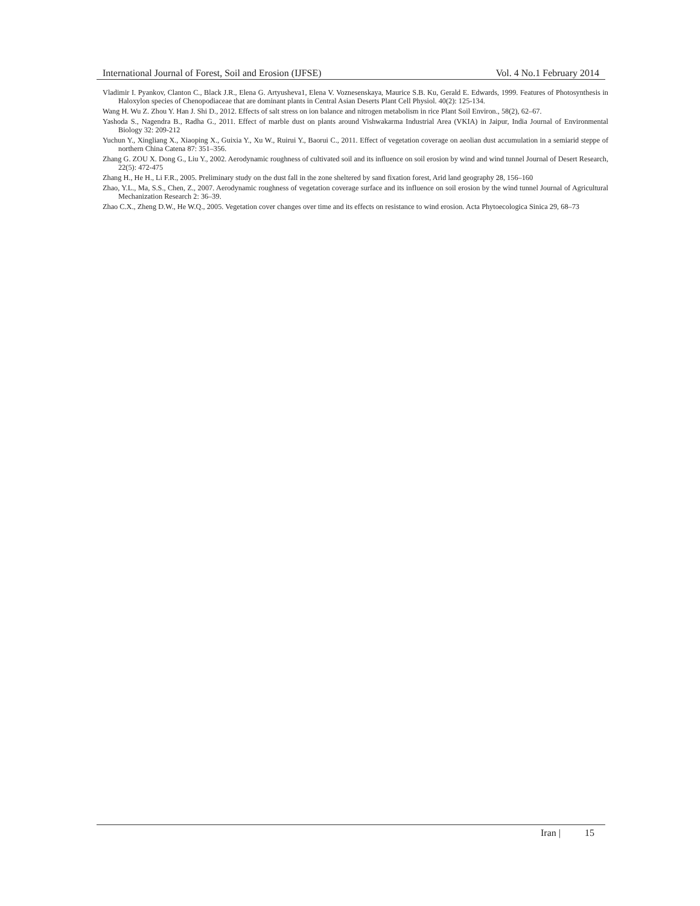International Journal of Forest, Soil and Erosion (IJFSE) Vol. 4 No.1 February 2014
Vladimir I. Pyankov, Clanton C., Black J.R., Elena G. Artyusheva1, Elena V. Voznesenskaya, Maurice S.B. Ku, Gerald E. Edwards, 1999. Features of Photosynthesis in Haloxylon species of Chenopodiaceae that are dominant plants in Central Asian Deserts Plant Cell Physiol. 40(2): 125-134.
Wang H. Wu Z. Zhou Y. Han J. Shi D., 2012. Effects of salt stress on ion balance and nitrogen metabolism in rice Plant Soil Environ., 58(2), 62–67.
Yashoda S., Nagendra B., Radha G., 2011. Effect of marble dust on plants around Vishwakarma Industrial Area (VKIA) in Jaipur, India Journal of Environmental Biology 32: 209-212
Yuchun Y., Xingliang X., Xiaoping X., Guixia Y., Xu W., Ruirui Y., Baorui C., 2011. Effect of vegetation coverage on aeolian dust accumulation in a semiarid steppe of northern China Catena 87: 351–356.
Zhang G. ZOU X. Dong G., Liu Y., 2002. Aerodynamic roughness of cultivated soil and its influence on soil erosion by wind and wind tunnel Journal of Desert Research, 22(5): 472-475
Zhang H., He H., Li F.R., 2005. Preliminary study on the dust fall in the zone sheltered by sand fixation forest, Arid land geography 28, 156–160
Zhao, Y.L., Ma, S.S., Chen, Z., 2007. Aerodynamic roughness of vegetation coverage surface and its influence on soil erosion by the wind tunnel Journal of Agricultural Mechanization Research 2: 36–39.
Zhao C.X., Zheng D.W., He W.Q., 2005. Vegetation cover changes over time and its effects on resistance to wind erosion. Acta Phytoecologica Sinica 29, 68–73
Iran | 15